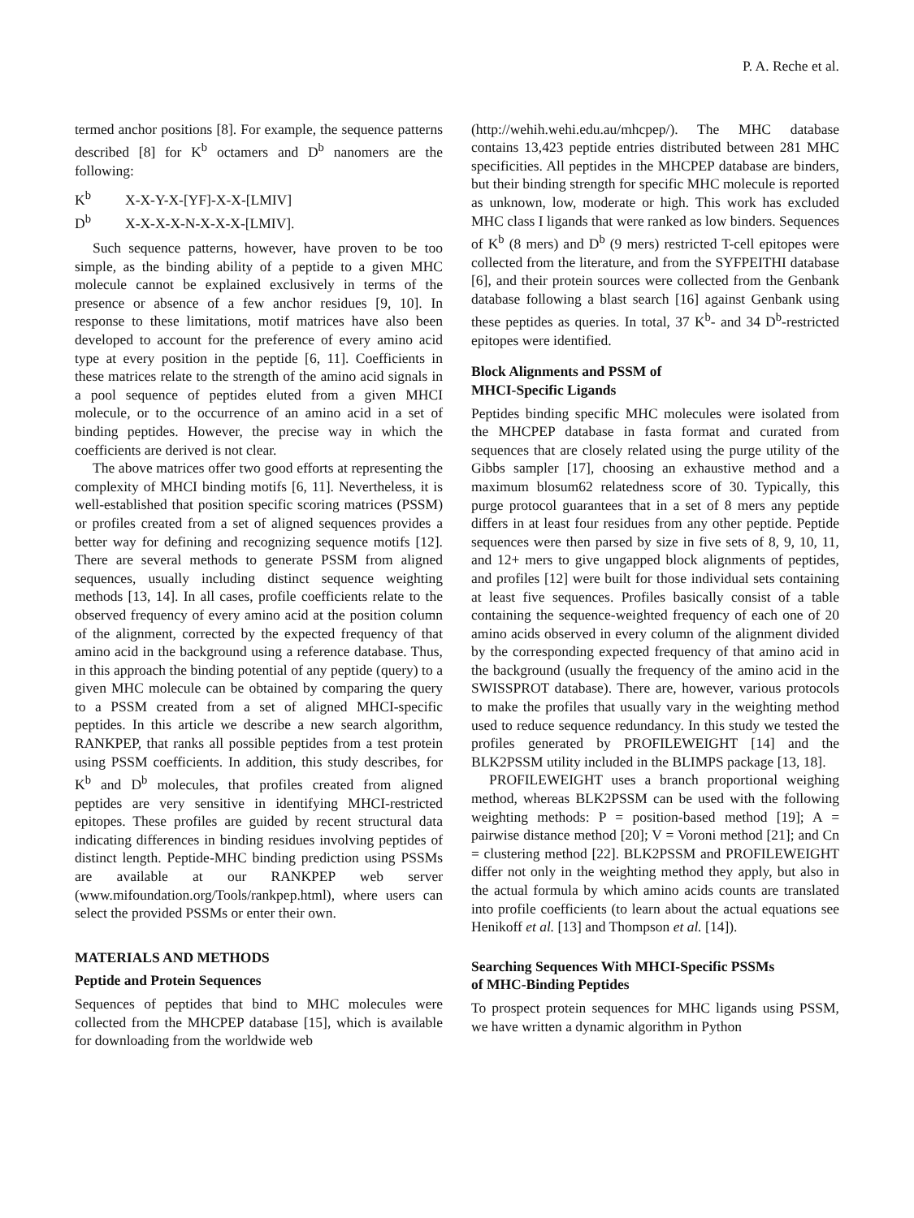P. A. Reche et al.
termed anchor positions [8]. For example, the sequence patterns described [8] for K<sup>b</sup> octamers and D<sup>b</sup> nanomers are the following:
K<sup>b</sup> X-X-Y-X-[YF]-X-X-[LMIV]
D<sup>b</sup> X-X-X-X-N-X-X-X-[LMIV].
Such sequence patterns, however, have proven to be too simple, as the binding ability of a peptide to a given MHC molecule cannot be explained exclusively in terms of the presence or absence of a few anchor residues [9, 10]. In response to these limitations, motif matrices have also been developed to account for the preference of every amino acid type at every position in the peptide [6, 11]. Coefficients in these matrices relate to the strength of the amino acid signals in a pool sequence of peptides eluted from a given MHCI molecule, or to the occurrence of an amino acid in a set of binding peptides. However, the precise way in which the coefficients are derived is not clear.
The above matrices offer two good efforts at representing the complexity of MHCI binding motifs [6, 11]. Nevertheless, it is well-established that position specific scoring matrices (PSSM) or profiles created from a set of aligned sequences provides a better way for defining and recognizing sequence motifs [12]. There are several methods to generate PSSM from aligned sequences, usually including distinct sequence weighting methods [13, 14]. In all cases, profile coefficients relate to the observed frequency of every amino acid at the position column of the alignment, corrected by the expected frequency of that amino acid in the background using a reference database. Thus, in this approach the binding potential of any peptide (query) to a given MHC molecule can be obtained by comparing the query to a PSSM created from a set of aligned MHCI-specific peptides. In this article we describe a new search algorithm, RANKPEP, that ranks all possible peptides from a test protein using PSSM coefficients. In addition, this study describes, for K<sup>b</sup> and D<sup>b</sup> molecules, that profiles created from aligned peptides are very sensitive in identifying MHCI-restricted epitopes. These profiles are guided by recent structural data indicating differences in binding residues involving peptides of distinct length. Peptide-MHC binding prediction using PSSMs are available at our RANKPEP web server (www.mifoundation.org/Tools/rankpep.html), where users can select the provided PSSMs or enter their own.
MATERIALS AND METHODS
Peptide and Protein Sequences
Sequences of peptides that bind to MHC molecules were collected from the MHCPEP database [15], which is available for downloading from the worldwide web
(http://wehih.wehi.edu.au/mhcpep/). The MHC database contains 13,423 peptide entries distributed between 281 MHC specificities. All peptides in the MHCPEP database are binders, but their binding strength for specific MHC molecule is reported as unknown, low, moderate or high. This work has excluded MHC class I ligands that were ranked as low binders. Sequences of K<sup>b</sup> (8 mers) and D<sup>b</sup> (9 mers) restricted T-cell epitopes were collected from the literature, and from the SYFPEITHI database [6], and their protein sources were collected from the Genbank database following a blast search [16] against Genbank using these peptides as queries. In total, 37 K<sup>b</sup>- and 34 D<sup>b</sup>-restricted epitopes were identified.
Block Alignments and PSSM of
MHCI-Specific Ligands
Peptides binding specific MHC molecules were isolated from the MHCPEP database in fasta format and curated from sequences that are closely related using the purge utility of the Gibbs sampler [17], choosing an exhaustive method and a maximum blosum62 relatedness score of 30. Typically, this purge protocol guarantees that in a set of 8 mers any peptide differs in at least four residues from any other peptide. Peptide sequences were then parsed by size in five sets of 8, 9, 10, 11, and 12+ mers to give ungapped block alignments of peptides, and profiles [12] were built for those individual sets containing at least five sequences. Profiles basically consist of a table containing the sequence-weighted frequency of each one of 20 amino acids observed in every column of the alignment divided by the corresponding expected frequency of that amino acid in the background (usually the frequency of the amino acid in the SWISSPROT database). There are, however, various protocols to make the profiles that usually vary in the weighting method used to reduce sequence redundancy. In this study we tested the profiles generated by PROFILEWEIGHT [14] and the BLK2PSSM utility included in the BLIMPS package [13, 18].
PROFILEWEIGHT uses a branch proportional weighing method, whereas BLK2PSSM can be used with the following weighting methods: P = position-based method [19]; A = pairwise distance method [20]; V = Voroni method [21]; and Cn = clustering method [22]. BLK2PSSM and PROFILEWEIGHT differ not only in the weighting method they apply, but also in the actual formula by which amino acids counts are translated into profile coefficients (to learn about the actual equations see Henikoff et al. [13] and Thompson et al. [14]).
Searching Sequences With MHCI-Specific PSSMs
of MHC-Binding Peptides
To prospect protein sequences for MHC ligands using PSSM, we have written a dynamic algorithm in Python